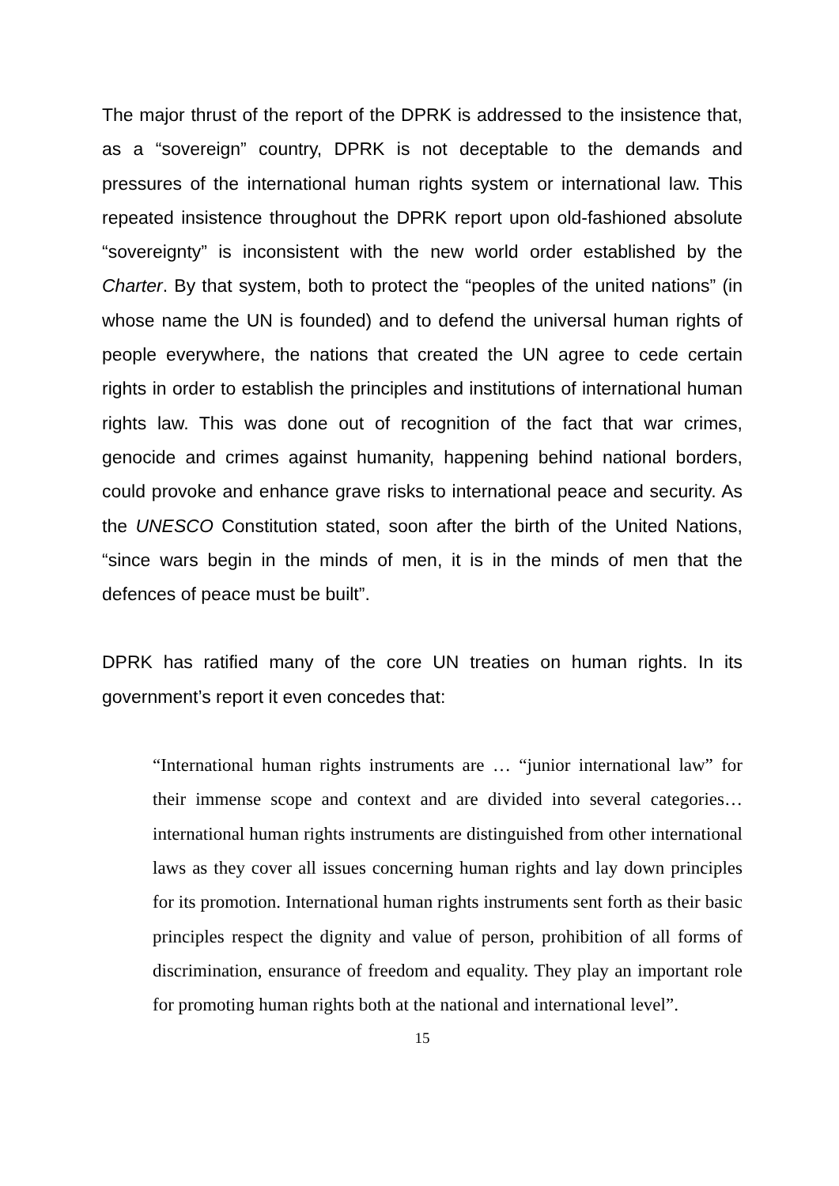The major thrust of the report of the DPRK is addressed to the insistence that, as a “sovereign” country, DPRK is not deceptable to the demands and pressures of the international human rights system or international law. This repeated insistence throughout the DPRK report upon old-fashioned absolute “sovereignty” is inconsistent with the new world order established by the Charter. By that system, both to protect the “peoples of the united nations” (in whose name the UN is founded) and to defend the universal human rights of people everywhere, the nations that created the UN agree to cede certain rights in order to establish the principles and institutions of international human rights law. This was done out of recognition of the fact that war crimes, genocide and crimes against humanity, happening behind national borders, could provoke and enhance grave risks to international peace and security. As the UNESCO Constitution stated, soon after the birth of the United Nations, “since wars begin in the minds of men, it is in the minds of men that the defences of peace must be built”.
DPRK has ratified many of the core UN treaties on human rights. In its government’s report it even concedes that:
“International human rights instruments are … “junior international law” for their immense scope and context and are divided into several categories… international human rights instruments are distinguished from other international laws as they cover all issues concerning human rights and lay down principles for its promotion. International human rights instruments sent forth as their basic principles respect the dignity and value of person, prohibition of all forms of discrimination, ensurance of freedom and equality. They play an important role for promoting human rights both at the national and international level”.
15